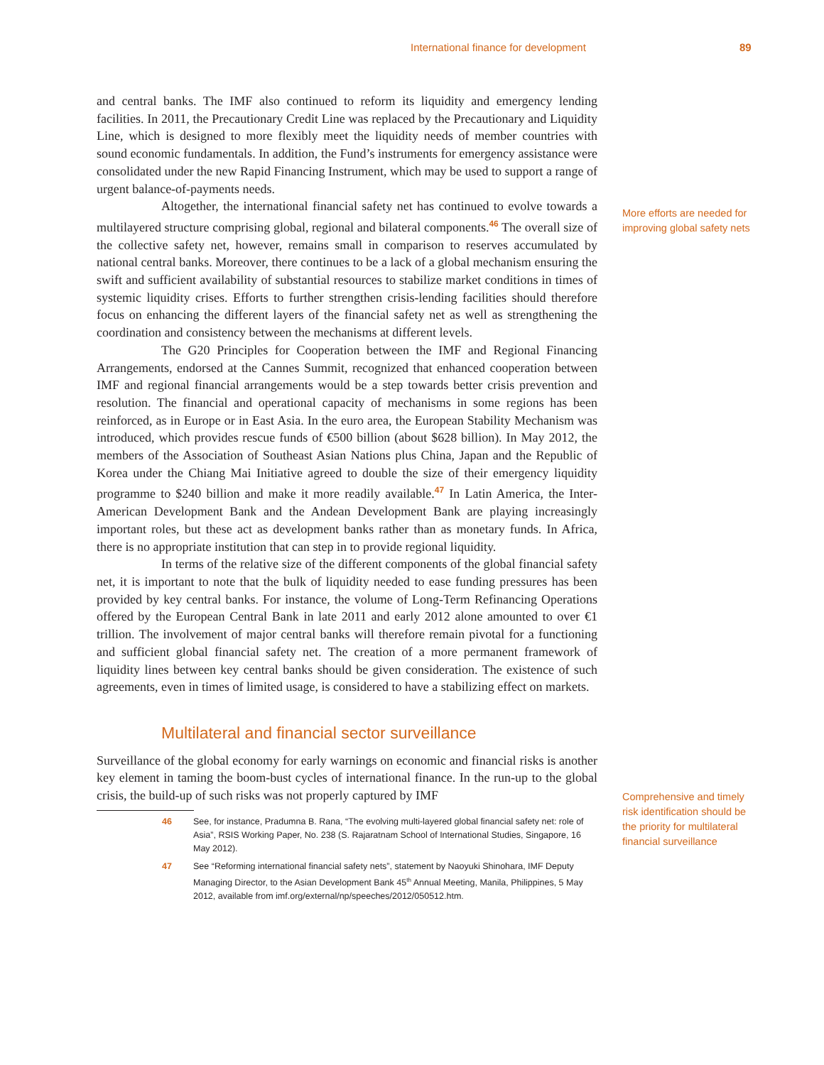International finance for development 89
and central banks. The IMF also continued to reform its liquidity and emergency lending facilities. In 2011, the Precautionary Credit Line was replaced by the Precautionary and Liquidity Line, which is designed to more flexibly meet the liquidity needs of member countries with sound economic fundamentals. In addition, the Fund’s instruments for emergency assistance were consolidated under the new Rapid Financing Instrument, which may be used to support a range of urgent balance-of-payments needs.
Altogether, the international financial safety net has continued to evolve towards a multilayered structure comprising global, regional and bilateral components.<sup>46</sup> The overall size of the collective safety net, however, remains small in comparison to reserves accumulated by national central banks. Moreover, there continues to be a lack of a global mechanism ensuring the swift and sufficient availability of substantial resources to stabilize market conditions in times of systemic liquidity crises. Efforts to further strengthen crisis-lending facilities should therefore focus on enhancing the different layers of the financial safety net as well as strengthening the coordination and consistency between the mechanisms at different levels.
The G20 Principles for Cooperation between the IMF and Regional Financing Arrangements, endorsed at the Cannes Summit, recognized that enhanced cooperation between IMF and regional financial arrangements would be a step towards better crisis prevention and resolution. The financial and operational capacity of mechanisms in some regions has been reinforced, as in Europe or in East Asia. In the euro area, the European Stability Mechanism was introduced, which provides rescue funds of €500 billion (about $628 billion). In May 2012, the members of the Association of Southeast Asian Nations plus China, Japan and the Republic of Korea under the Chiang Mai Initiative agreed to double the size of their emergency liquidity programme to $240 billion and make it more readily available.<sup>47</sup> In Latin America, the Inter-American Development Bank and the Andean Development Bank are playing increasingly important roles, but these act as development banks rather than as monetary funds. In Africa, there is no appropriate institution that can step in to provide regional liquidity.
In terms of the relative size of the different components of the global financial safety net, it is important to note that the bulk of liquidity needed to ease funding pressures has been provided by key central banks. For instance, the volume of Long-Term Refinancing Operations offered by the European Central Bank in late 2011 and early 2012 alone amounted to over €1 trillion. The involvement of major central banks will therefore remain pivotal for a functioning and sufficient global financial safety net. The creation of a more permanent framework of liquidity lines between key central banks should be given consideration. The existence of such agreements, even in times of limited usage, is considered to have a stabilizing effect on markets.
Multilateral and financial sector surveillance
Surveillance of the global economy for early warnings on economic and financial risks is another key element in taming the boom-bust cycles of international finance. In the run-up to the global crisis, the build-up of such risks was not properly captured by IMF
46 See, for instance, Pradumna B. Rana, “The evolving multi-layered global financial safety net: role of Asia”, RSIS Working Paper, No. 238 (S. Rajaratnam School of International Studies, Singapore, 16 May 2012).
47 See “Reforming international financial safety nets”, statement by Naoyuki Shinohara, IMF Deputy Managing Director, to the Asian Development Bank 45<sup>th</sup> Annual Meeting, Manila, Philippines, 5 May 2012, available from imf.org/external/np/speeches/2012/050512.htm.
More efforts are needed for improving global safety nets
Comprehensive and timely risk identification should be the priority for multilateral financial surveillance